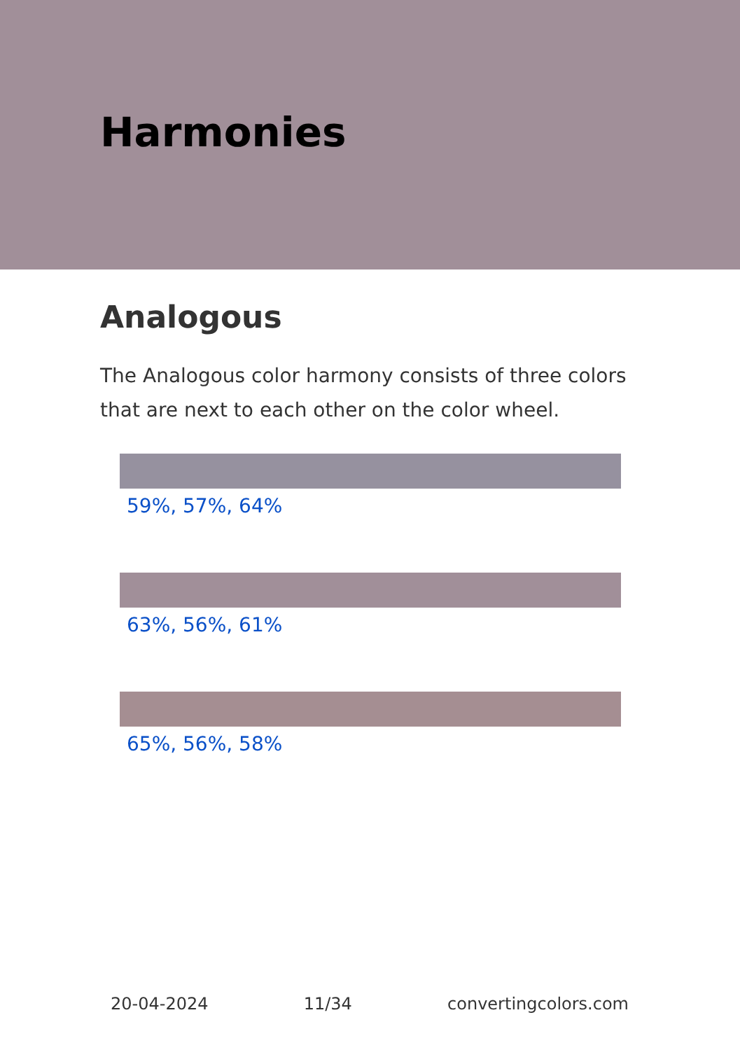Harmonies
Analogous
The Analogous color harmony consists of three colors that are next to each other on the color wheel.
59%, 57%, 64%
63%, 56%, 61%
65%, 56%, 58%
20-04-2024 11/34 convertingcolors.com